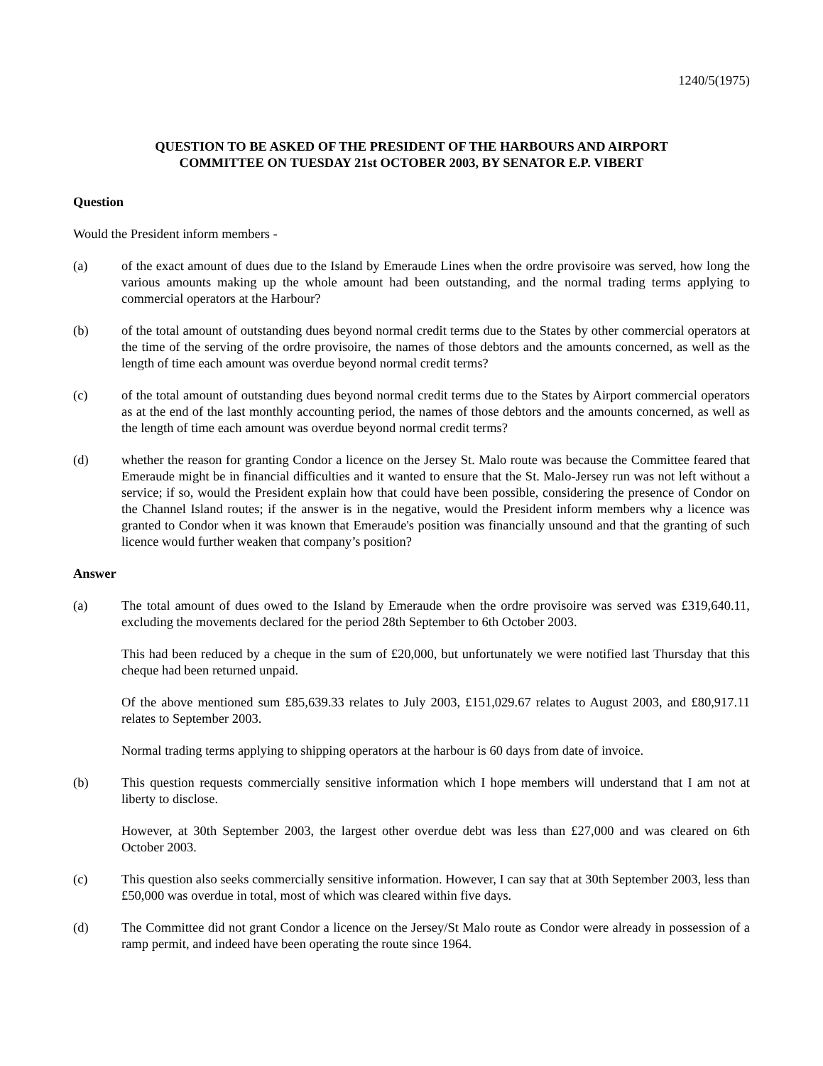1240/5(1975)
QUESTION TO BE ASKED OF THE PRESIDENT OF THE HARBOURS AND AIRPORT
COMMITTEE ON TUESDAY 21st OCTOBER 2003, BY SENATOR E.P. VIBERT
Question
Would the President inform members -
(a) of the exact amount of dues due to the Island by Emeraude Lines when the ordre provisoire was served, how long the various amounts making up the whole amount had been outstanding, and the normal trading terms applying to commercial operators at the Harbour?
(b) of the total amount of outstanding dues beyond normal credit terms due to the States by other commercial operators at the time of the serving of the ordre provisoire, the names of those debtors and the amounts concerned, as well as the length of time each amount was overdue beyond normal credit terms?
(c) of the total amount of outstanding dues beyond normal credit terms due to the States by Airport commercial operators as at the end of the last monthly accounting period, the names of those debtors and the amounts concerned, as well as the length of time each amount was overdue beyond normal credit terms?
(d) whether the reason for granting Condor a licence on the Jersey St. Malo route was because the Committee feared that Emeraude might be in financial difficulties and it wanted to ensure that the St. Malo-Jersey run was not left without a service; if so, would the President explain how that could have been possible, considering the presence of Condor on the Channel Island routes; if the answer is in the negative, would the President inform members why a licence was granted to Condor when it was known that Emeraude's position was financially unsound and that the granting of such licence would further weaken that company’s position?
Answer
(a) The total amount of dues owed to the Island by Emeraude when the ordre provisoire was served was £319,640.11, excluding the movements declared for the period 28th September to 6th October 2003.
This had been reduced by a cheque in the sum of £20,000, but unfortunately we were notified last Thursday that this cheque had been returned unpaid.
Of the above mentioned sum £85,639.33 relates to July 2003, £151,029.67 relates to August 2003, and £80,917.11 relates to September 2003.
Normal trading terms applying to shipping operators at the harbour is 60 days from date of invoice.
(b) This question requests commercially sensitive information which I hope members will understand that I am not at liberty to disclose.
However, at 30th September 2003, the largest other overdue debt was less than £27,000 and was cleared on 6th October 2003.
(c) This question also seeks commercially sensitive information. However, I can say that at 30th September 2003, less than £50,000 was overdue in total, most of which was cleared within five days.
(d) The Committee did not grant Condor a licence on the Jersey/St Malo route as Condor were already in possession of a ramp permit, and indeed have been operating the route since 1964.